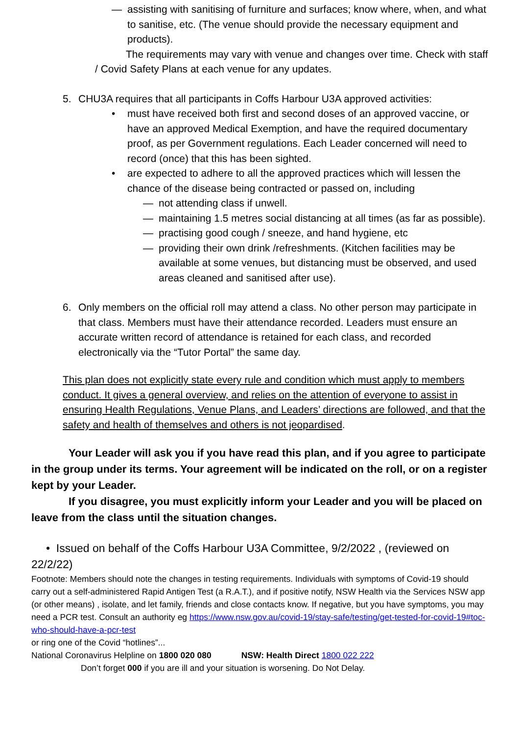— assisting with sanitising of furniture and surfaces; know where, when, and what to sanitise, etc. (The venue should provide the necessary equipment and products).
The requirements may vary with venue and changes over time. Check with staff / Covid Safety Plans at each venue for any updates.
5. CHU3A requires that all participants in Coffs Harbour U3A approved activities:
• must have received both first and second doses of an approved vaccine, or have an approved Medical Exemption, and have the required documentary proof, as per Government regulations. Each Leader concerned will need to record (once) that this has been sighted.
• are expected to adhere to all the approved practices which will lessen the chance of the disease being contracted or passed on, including
— not attending class if unwell.
— maintaining 1.5 metres social distancing at all times (as far as possible).
— practising good cough / sneeze, and hand hygiene, etc
— providing their own drink /refreshments. (Kitchen facilities may be available at some venues, but distancing must be observed, and used areas cleaned and sanitised after use).
6. Only members on the official roll may attend a class. No other person may participate in that class. Members must have their attendance recorded. Leaders must ensure an accurate written record of attendance is retained for each class, and recorded electronically via the “Tutor Portal” the same day.
This plan does not explicitly state every rule and condition which must apply to members conduct. It gives a general overview, and relies on the attention of everyone to assist in ensuring Health Regulations, Venue Plans, and Leaders’ directions are followed, and that the safety and health of themselves and others is not jeopardised.
Your Leader will ask you if you have read this plan, and if you agree to participate in the group under its terms. Your agreement will be indicated on the roll, or on a register kept by your Leader.
If you disagree, you must explicitly inform your Leader and you will be placed on leave from the class until the situation changes.
• Issued on behalf of the Coffs Harbour U3A Committee, 9/2/2022 , (reviewed on 22/2/22)
Footnote: Members should note the changes in testing requirements. Individuals with symptoms of Covid-19 should carry out a self-administered Rapid Antigen Test (a R.A.T.), and if positive notify, NSW Health via the Services NSW app (or other means) , isolate, and let family, friends and close contacts know. If negative, but you have symptoms, you may need a PCR test. Consult an authority eg https://www.nsw.gov.au/covid-19/stay-safe/testing/get-tested-for-covid-19#toc-who-should-have-a-pcr-test
or ring one of the Covid “hotlines”...
National Coronavirus Helpline on 1800 020 080 NSW: Health Direct 1800 022 222
Don’t forget 000 if you are ill and your situation is worsening. Do Not Delay.